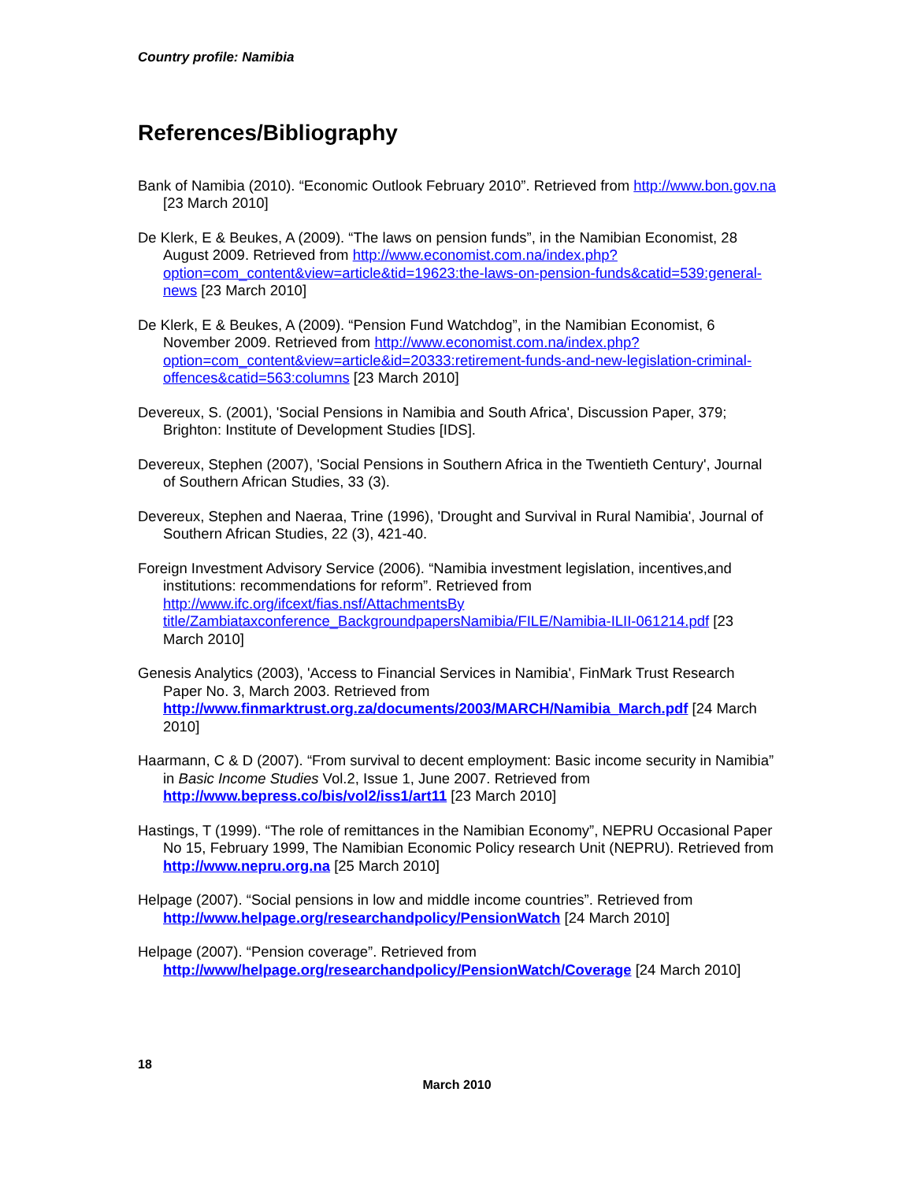Country profile: Namibia
References/Bibliography
Bank of Namibia (2010). “Economic Outlook February 2010”. Retrieved from http://www.bon.gov.na [23 March 2010]
De Klerk, E & Beukes, A (2009). “The laws on pension funds”, in the Namibian Economist, 28 August 2009. Retrieved from http://www.economist.com.na/index.php?option=com_content&view=article&tid=19623:the-laws-on-pension-funds&catid=539:general-news [23 March 2010]
De Klerk, E & Beukes, A (2009). “Pension Fund Watchdog”, in the Namibian Economist, 6 November 2009. Retrieved from http://www.economist.com.na/index.php?option=com_content&view=article&id=20333:retirement-funds-and-new-legislation-criminal-offences&catid=563:columns [23 March 2010]
Devereux, S. (2001), 'Social Pensions in Namibia and South Africa', Discussion Paper, 379; Brighton: Institute of Development Studies [IDS].
Devereux, Stephen (2007), 'Social Pensions in Southern Africa in the Twentieth Century', Journal of Southern African Studies, 33 (3).
Devereux, Stephen and Naeraa, Trine (1996), 'Drought and Survival in Rural Namibia', Journal of Southern African Studies, 22 (3), 421-40.
Foreign Investment Advisory Service (2006). “Namibia investment legislation, incentives,and institutions: recommendations for reform”. Retrieved from http://www.ifc.org/ifcext/fias.nsf/AttachmentsBy title/Zambiataxconference_BackgroundpapersNamibia/FILE/Namibia-ILII-061214.pdf [23 March 2010]
Genesis Analytics (2003), 'Access to Financial Services in Namibia', FinMark Trust Research Paper No. 3, March 2003. Retrieved from http://www.finmarktrust.org.za/documents/2003/MARCH/Namibia_March.pdf [24 March 2010]
Haarmann, C & D (2007). “From survival to decent employment: Basic income security in Namibia” in Basic Income Studies Vol.2, Issue 1, June 2007. Retrieved from http://www.bepress.co/bis/vol2/iss1/art11 [23 March 2010]
Hastings, T (1999). “The role of remittances in the Namibian Economy”, NEPRU Occasional Paper No 15, February 1999, The Namibian Economic Policy research Unit (NEPRU). Retrieved from http://www.nepru.org.na [25 March 2010]
Helpage (2007). “Social pensions in low and middle income countries”. Retrieved from http://www.helpage.org/researchandpolicy/PensionWatch [24 March 2010]
Helpage (2007). “Pension coverage”. Retrieved from http://www/helpage.org/researchandpolicy/PensionWatch/Coverage [24 March 2010]
18
March 2010